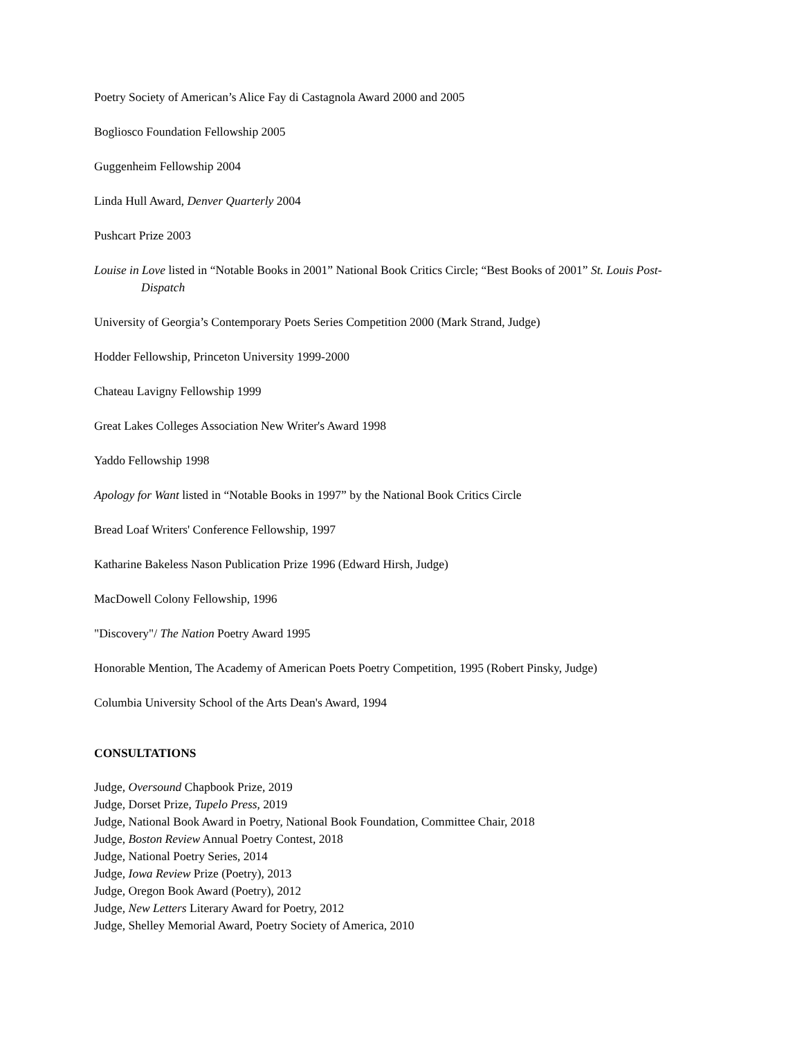Poetry Society of American’s Alice Fay di Castagnola Award 2000 and 2005
Bogliosco Foundation Fellowship 2005
Guggenheim Fellowship 2004
Linda Hull Award, Denver Quarterly 2004
Pushcart Prize 2003
Louise in Love listed in “Notable Books in 2001” National Book Critics Circle; “Best Books of 2001” St. Louis Post-Dispatch
University of Georgia’s Contemporary Poets Series Competition 2000 (Mark Strand, Judge)
Hodder Fellowship, Princeton University 1999-2000
Chateau Lavigny Fellowship 1999
Great Lakes Colleges Association New Writer's Award 1998
Yaddo Fellowship 1998
Apology for Want listed in “Notable Books in 1997” by the National Book Critics Circle
Bread Loaf Writers' Conference Fellowship, 1997
Katharine Bakeless Nason Publication Prize 1996 (Edward Hirsh, Judge)
MacDowell Colony Fellowship, 1996
"Discovery"/ The Nation Poetry Award 1995
Honorable Mention, The Academy of American Poets Poetry Competition, 1995 (Robert Pinsky, Judge)
Columbia University School of the Arts Dean's Award, 1994
CONSULTATIONS
Judge, Oversound Chapbook Prize, 2019
Judge, Dorset Prize, Tupelo Press, 2019
Judge, National Book Award in Poetry, National Book Foundation, Committee Chair, 2018
Judge, Boston Review Annual Poetry Contest, 2018
Judge, National Poetry Series, 2014
Judge, Iowa Review Prize (Poetry), 2013
Judge, Oregon Book Award (Poetry), 2012
Judge, New Letters Literary Award for Poetry, 2012
Judge, Shelley Memorial Award, Poetry Society of America, 2010